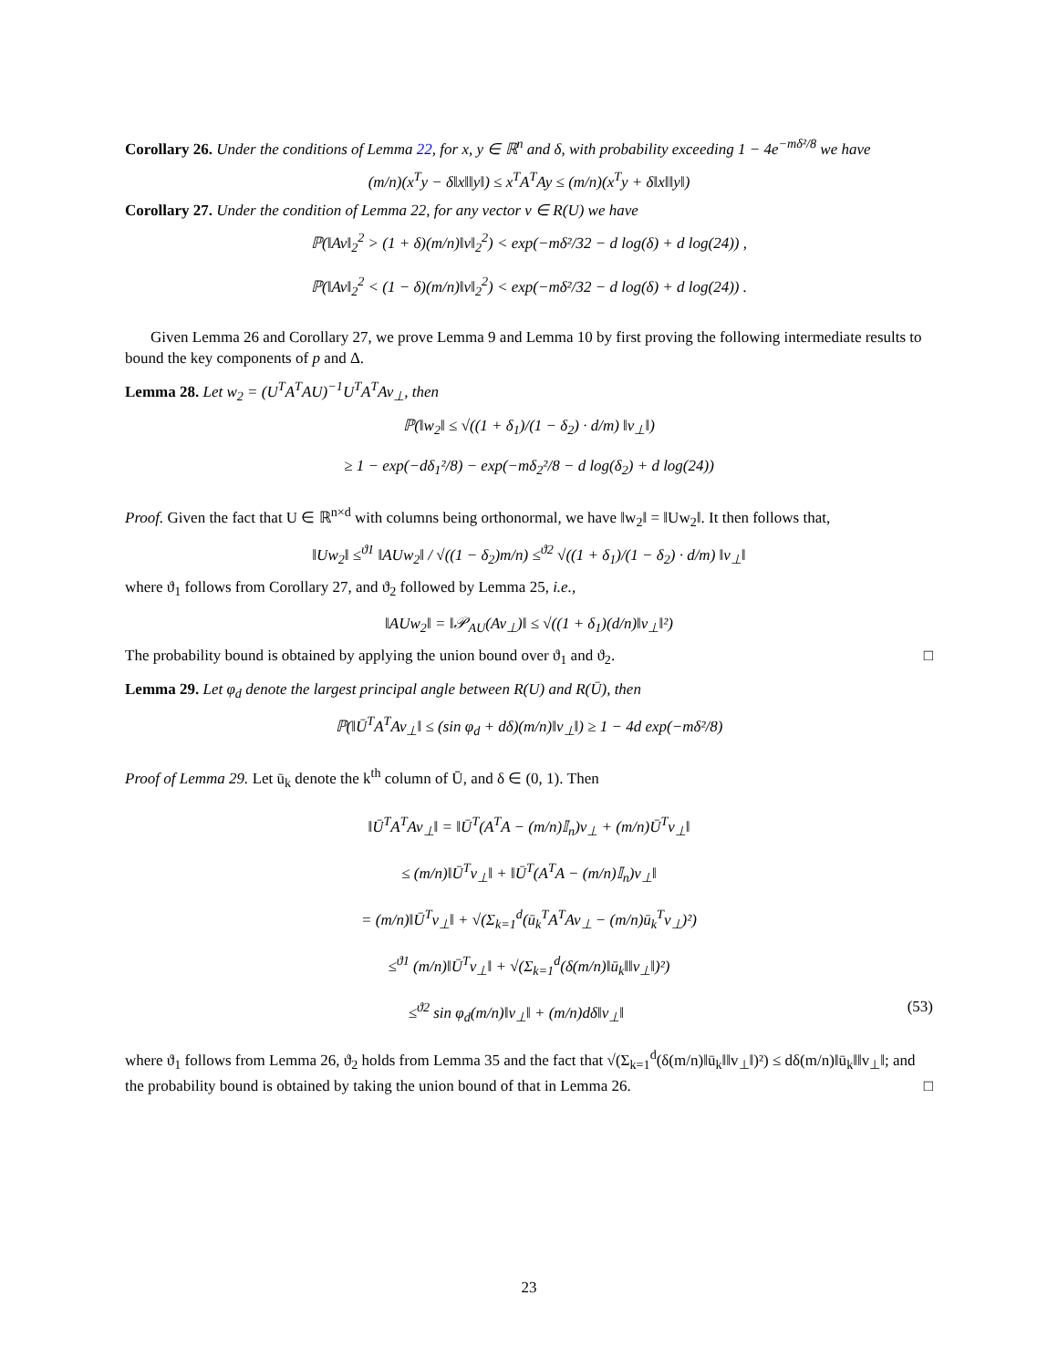Corollary 26. Under the conditions of Lemma 22, for x, y ∈ ℝ<sup>n</sup> and δ, with probability exceeding 1 − 4e<sup>−mδ²/8</sup> we have
(m/n)(x<sup>T</sup>y − δ‖x‖‖y‖) ≤ x<sup>T</sup>A<sup>T</sup>Ay ≤ (m/n)(x<sup>T</sup>y + δ‖x‖‖y‖)
Corollary 27. Under the condition of Lemma 22, for any vector v ∈ R(U) we have
ℙ(‖Av‖<sub>2</sub><sup>2</sup> > (1 + δ)(m/n)‖v‖<sub>2</sub><sup>2</sup>) < exp(−mδ²/32 − d log(δ) + d log(24)) ,
ℙ(‖Av‖<sub>2</sub><sup>2</sup> < (1 − δ)(m/n)‖v‖<sub>2</sub><sup>2</sup>) < exp(−mδ²/32 − d log(δ) + d log(24)) .
Given Lemma 26 and Corollary 27, we prove Lemma 9 and Lemma 10 by first proving the following intermediate results to bound the key components of p and Δ.
Lemma 28. Let w<sub>2</sub> = (U<sup>T</sup>A<sup>T</sup>AU)<sup>−1</sup>U<sup>T</sup>A<sup>T</sup>Av<sub>⊥</sub>, then
ℙ(‖w<sub>2</sub>‖ ≤ √((1 + δ<sub>1</sub>)/(1 − δ<sub>2</sub>) · d/m) ‖v<sub>⊥</sub>‖)
≥ 1 − exp(−dδ<sub>1</sub>²/8) − exp(−mδ<sub>2</sub>²/8 − d log(δ<sub>2</sub>) + d log(24))
Proof. Given the fact that U ∈ ℝ<sup>n×d</sup> with columns being orthonormal, we have ‖w<sub>2</sub>‖ = ‖Uw<sub>2</sub>‖. It then follows that,
‖Uw<sub>2</sub>‖ ≤<sup>ϑ1</sup> ‖AUw<sub>2</sub>‖ / √((1 − δ<sub>2</sub>)m/n) ≤<sup>ϑ2</sup> √((1 + δ<sub>1</sub>)/(1 − δ<sub>2</sub>) · d/m) ‖v<sub>⊥</sub>‖
where ϑ<sub>1</sub> follows from Corollary 27, and ϑ<sub>2</sub> followed by Lemma 25, i.e.,
‖AUw<sub>2</sub>‖ = ‖𝒫<sub>AU</sub>(Av<sub>⊥</sub>)‖ ≤ √((1 + δ<sub>1</sub>)(d/n)‖v<sub>⊥</sub>‖²)
The probability bound is obtained by applying the union bound over ϑ<sub>1</sub> and ϑ<sub>2</sub>. □
Lemma 29. Let φ<sub>d</sub> denote the largest principal angle between R(U) and R(Ū), then
ℙ(‖Ū<sup>T</sup>A<sup>T</sup>Av<sub>⊥</sub>‖ ≤ (sin φ<sub>d</sub> + dδ)(m/n)‖v<sub>⊥</sub>‖) ≥ 1 − 4d exp(−mδ²/8)
Proof of Lemma 29. Let ū<sub>k</sub> denote the k<sup>th</sup> column of Ū, and δ ∈ (0, 1). Then
‖Ū<sup>T</sup>A<sup>T</sup>Av<sub>⊥</sub>‖ = ‖Ū<sup>T</sup>(A<sup>T</sup>A − (m/n)𝕀<sub>n</sub>)v<sub>⊥</sub> + (m/n)Ū<sup>T</sup>v<sub>⊥</sub>‖
≤ (m/n)‖Ū<sup>T</sup>v<sub>⊥</sub>‖ + ‖Ū<sup>T</sup>(A<sup>T</sup>A − (m/n)𝕀<sub>n</sub>)v<sub>⊥</sub>‖
= (m/n)‖Ū<sup>T</sup>v<sub>⊥</sub>‖ + √(Σ<sub>k=1</sub><sup>d</sup>(ū<sub>k</sub><sup>T</sup>A<sup>T</sup>Av<sub>⊥</sub> − (m/n)ū<sub>k</sub><sup>T</sup>v<sub>⊥</sub>)²)
≤<sup>ϑ1</sup> (m/n)‖Ū<sup>T</sup>v<sub>⊥</sub>‖ + √(Σ<sub>k=1</sub><sup>d</sup>(δ(m/n)‖ū<sub>k</sub>‖‖v<sub>⊥</sub>‖)²)
≤<sup>ϑ2</sup> sin φ<sub>d</sub>(m/n)‖v<sub>⊥</sub>‖ + (m/n)dδ‖v<sub>⊥</sub>‖ (53)
where ϑ<sub>1</sub> follows from Lemma 26, ϑ<sub>2</sub> holds from Lemma 35 and the fact that √(Σ<sub>k=1</sub><sup>d</sup>(δ(m/n)‖ū<sub>k</sub>‖‖v<sub>⊥</sub>‖)²) ≤ dδ(m/n)‖ū<sub>k</sub>‖‖v<sub>⊥</sub>‖; and the probability bound is obtained by taking the union bound of that in Lemma 26. □
23